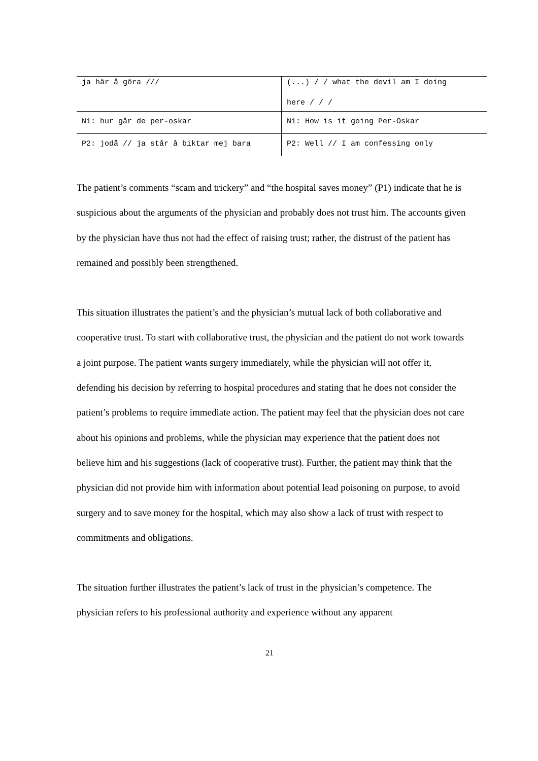| ja här å göra /// | (...) / / what the devil am I doing here / / / |
| N1: hur går de per-oskar | N1: How is it going Per-Oskar |
| P2: jodå // ja står å biktar mej bara | P2: Well // I am confessing only |
The patient’s comments “scam and trickery” and “the hospital saves money” (P1) indicate that he is suspicious about the arguments of the physician and probably does not trust him. The accounts given by the physician have thus not had the effect of raising trust; rather, the distrust of the patient has remained and possibly been strengthened.
This situation illustrates the patient’s and the physician’s mutual lack of both collaborative and cooperative trust. To start with collaborative trust, the physician and the patient do not work towards a joint purpose. The patient wants surgery immediately, while the physician will not offer it, defending his decision by referring to hospital procedures and stating that he does not consider the patient’s problems to require immediate action. The patient may feel that the physician does not care about his opinions and problems, while the physician may experience that the patient does not believe him and his suggestions (lack of cooperative trust). Further, the patient may think that the physician did not provide him with information about potential lead poisoning on purpose, to avoid surgery and to save money for the hospital, which may also show a lack of trust with respect to commitments and obligations.
The situation further illustrates the patient’s lack of trust in the physician’s competence. The physician refers to his professional authority and experience without any apparent
21